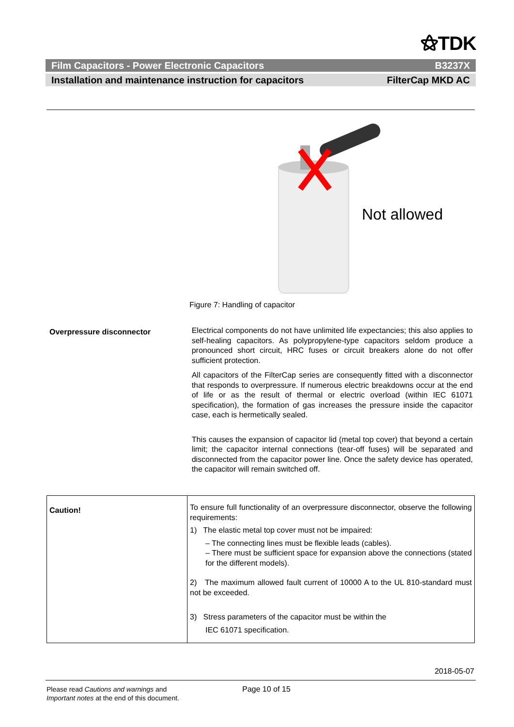⚝TDK
Film Capacitors - Power Electronic Capacitors B3237X
Installation and maintenance instruction for capacitors FilterCap MKD AC
Not allowed
Figure 7: Handling of capacitor
Overpressure disconnector
Electrical components do not have unlimited life expectancies; this also applies to self-healing capacitors. As polypropylene-type capacitors seldom produce a pronounced short circuit, HRC fuses or circuit breakers alone do not offer sufficient protection.
All capacitors of the FilterCap series are consequently fitted with a disconnector that responds to overpressure. If numerous electric breakdowns occur at the end of life or as the result of thermal or electric overload (within IEC 61071 specification), the formation of gas increases the pressure inside the capacitor case, each is hermetically sealed.
This causes the expansion of capacitor lid (metal top cover) that beyond a certain limit; the capacitor internal connections (tear-off fuses) will be separated and disconnected from the capacitor power line. Once the safety device has operated, the capacitor will remain switched off.
| Caution! | To ensure full functionality of an overpressure disconnector, observe the following requirements: 1) The elastic metal top cover must not be impaired: – The connecting lines must be flexible leads (cables). – There must be sufficient space for expansion above the connections (stated for the different models). 2) The maximum allowed fault current of 10000 A to the UL 810-standard must not be exceeded. 3) Stress parameters of the capacitor must be within the IEC 61071 specification. |
2018-05-07
Please read Cautions and warnings and
Important notes at the end of this document.
Page 10 of 15